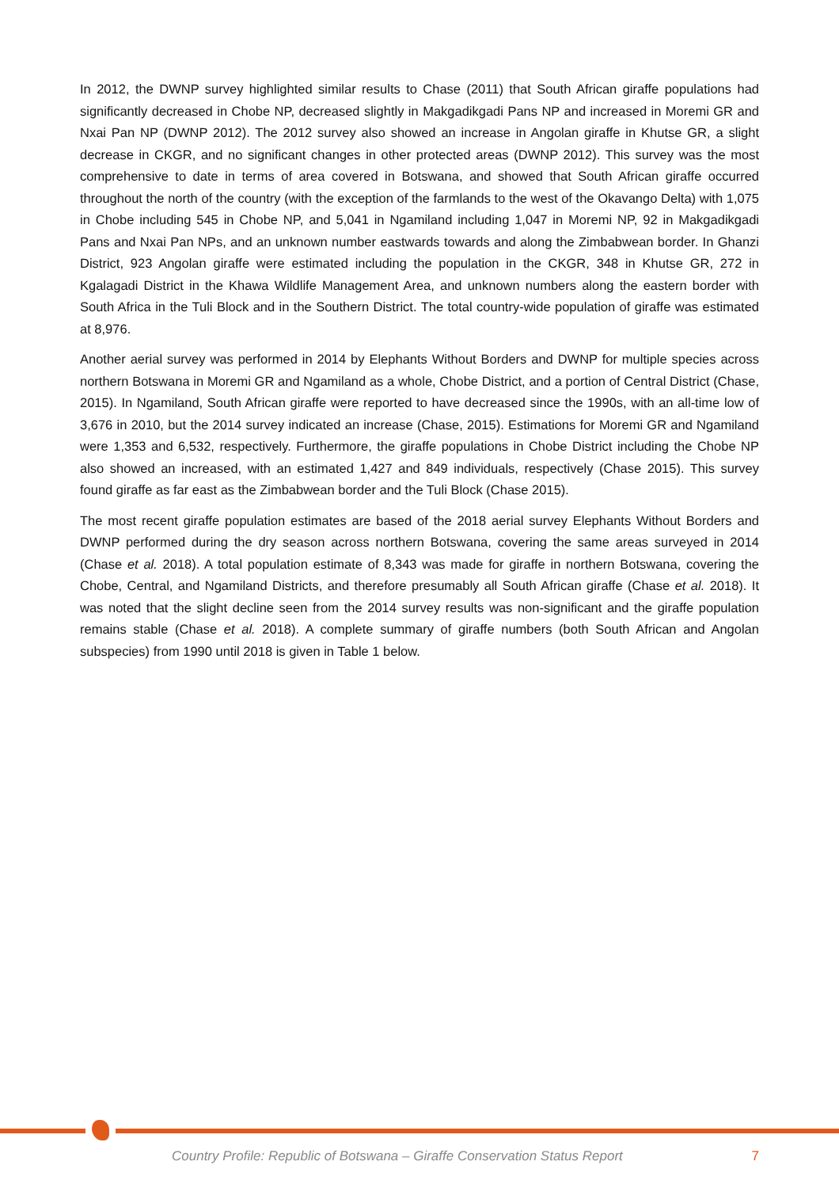In 2012, the DWNP survey highlighted similar results to Chase (2011) that South African giraffe populations had significantly decreased in Chobe NP, decreased slightly in Makgadikgadi Pans NP and increased in Moremi GR and Nxai Pan NP (DWNP 2012). The 2012 survey also showed an increase in Angolan giraffe in Khutse GR, a slight decrease in CKGR, and no significant changes in other protected areas (DWNP 2012). This survey was the most comprehensive to date in terms of area covered in Botswana, and showed that South African giraffe occurred throughout the north of the country (with the exception of the farmlands to the west of the Okavango Delta) with 1,075 in Chobe including 545 in Chobe NP, and 5,041 in Ngamiland including 1,047 in Moremi NP, 92 in Makgadikgadi Pans and Nxai Pan NPs, and an unknown number eastwards towards and along the Zimbabwean border. In Ghanzi District, 923 Angolan giraffe were estimated including the population in the CKGR, 348 in Khutse GR, 272 in Kgalagadi District in the Khawa Wildlife Management Area, and unknown numbers along the eastern border with South Africa in the Tuli Block and in the Southern District. The total country-wide population of giraffe was estimated at 8,976.
Another aerial survey was performed in 2014 by Elephants Without Borders and DWNP for multiple species across northern Botswana in Moremi GR and Ngamiland as a whole, Chobe District, and a portion of Central District (Chase, 2015). In Ngamiland, South African giraffe were reported to have decreased since the 1990s, with an all-time low of 3,676 in 2010, but the 2014 survey indicated an increase (Chase, 2015). Estimations for Moremi GR and Ngamiland were 1,353 and 6,532, respectively. Furthermore, the giraffe populations in Chobe District including the Chobe NP also showed an increased, with an estimated 1,427 and 849 individuals, respectively (Chase 2015). This survey found giraffe as far east as the Zimbabwean border and the Tuli Block (Chase 2015).
The most recent giraffe population estimates are based of the 2018 aerial survey Elephants Without Borders and DWNP performed during the dry season across northern Botswana, covering the same areas surveyed in 2014 (Chase et al. 2018). A total population estimate of 8,343 was made for giraffe in northern Botswana, covering the Chobe, Central, and Ngamiland Districts, and therefore presumably all South African giraffe (Chase et al. 2018). It was noted that the slight decline seen from the 2014 survey results was non-significant and the giraffe population remains stable (Chase et al. 2018). A complete summary of giraffe numbers (both South African and Angolan subspecies) from 1990 until 2018 is given in Table 1 below.
Country Profile: Republic of Botswana – Giraffe Conservation Status Report 7